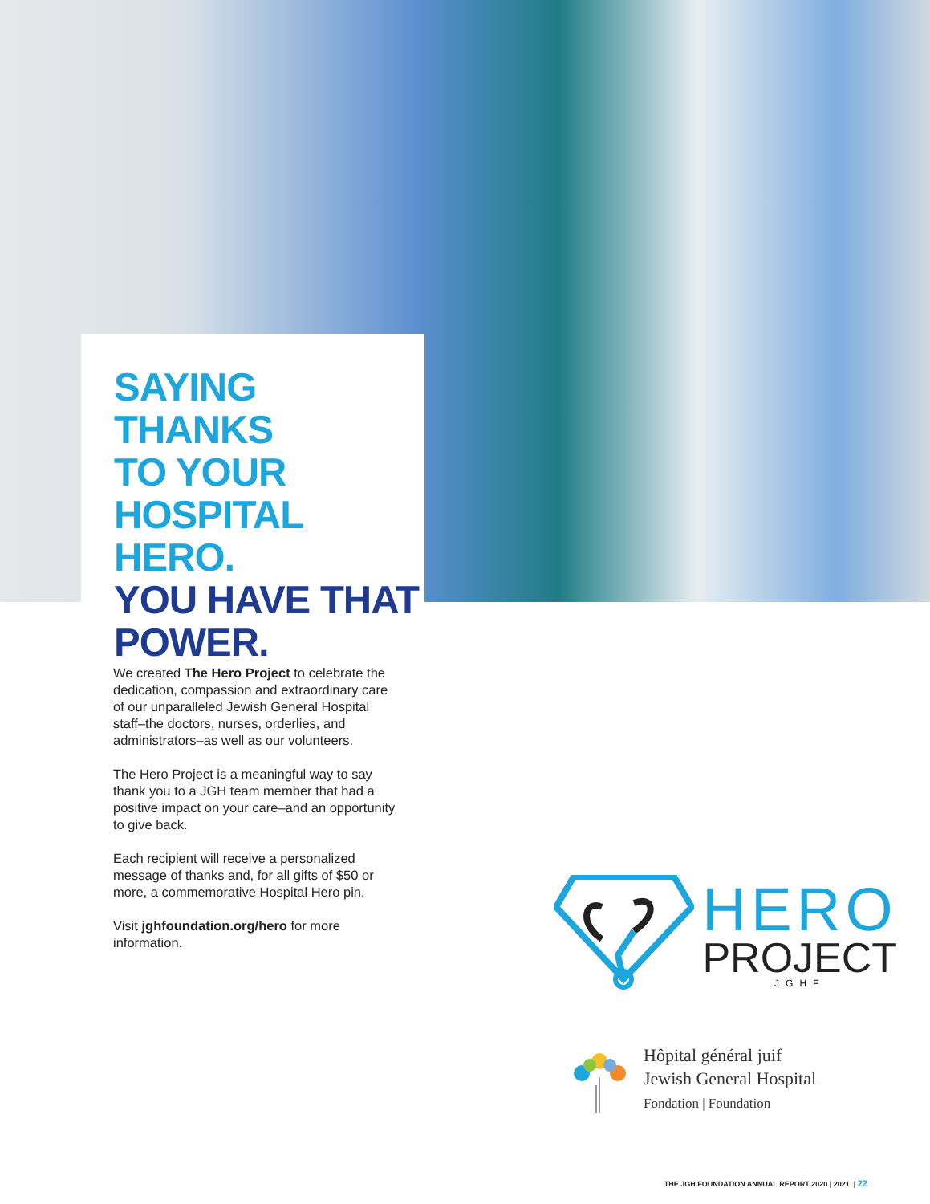SAYING THANKS
TO YOUR
HOSPITAL HERO.
YOU HAVE THAT
POWER.
We created The Hero Project to celebrate the dedication, compassion and extraordinary care of our unparalleled Jewish General Hospital staff–the doctors, nurses, orderlies, and administrators–as well as our volunteers.
The Hero Project is a meaningful way to say thank you to a JGH team member that had a positive impact on your care–and an opportunity to give back.
Each recipient will receive a personalized message of thanks and, for all gifts of $50 or more, a commemorative Hospital Hero pin.
Visit jghfoundation.org/hero for more information.
HERO
PROJECT
JGHF
Hôpital général juif
Jewish General Hospital
Fondation | Foundation
THE JGH FOUNDATION ANNUAL REPORT 2020 | 2021 | 22